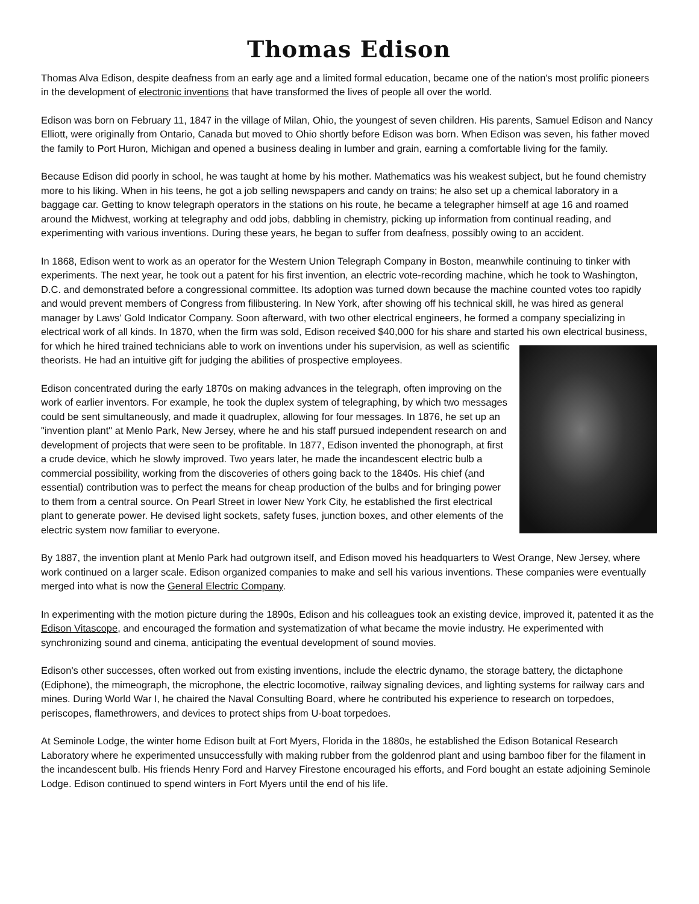Thomas Edison
Thomas Alva Edison, despite deafness from an early age and a limited formal education, became one of the nation's most prolific pioneers in the development of electronic inventions that have transformed the lives of people all over the world.
Edison was born on February 11, 1847 in the village of Milan, Ohio, the youngest of seven children. His parents, Samuel Edison and Nancy Elliott, were originally from Ontario, Canada but moved to Ohio shortly before Edison was born. When Edison was seven, his father moved the family to Port Huron, Michigan and opened a business dealing in lumber and grain, earning a comfortable living for the family.
Because Edison did poorly in school, he was taught at home by his mother. Mathematics was his weakest subject, but he found chemistry more to his liking. When in his teens, he got a job selling newspapers and candy on trains; he also set up a chemical laboratory in a baggage car. Getting to know telegraph operators in the stations on his route, he became a telegrapher himself at age 16 and roamed around the Midwest, working at telegraphy and odd jobs, dabbling in chemistry, picking up information from continual reading, and experimenting with various inventions. During these years, he began to suffer from deafness, possibly owing to an accident.
In 1868, Edison went to work as an operator for the Western Union Telegraph Company in Boston, meanwhile continuing to tinker with experiments. The next year, he took out a patent for his first invention, an electric vote-recording machine, which he took to Washington, D.C. and demonstrated before a congressional committee. Its adoption was turned down because the machine counted votes too rapidly and would prevent members of Congress from filibustering. In New York, after showing off his technical skill, he was hired as general manager by Laws' Gold Indicator Company. Soon afterward, with two other electrical engineers, he formed a company specializing in electrical work of all kinds. In 1870, when the firm was sold, Edison received $40,000 for his share and started his own electrical business, for which he hired trained technicians able to work on inventions under his supervision, as well as scientific theorists. He had an intuitive gift for judging the abilities of prospective employees.
Edison concentrated during the early 1870s on making advances in the telegraph, often improving on the work of earlier inventors. For example, he took the duplex system of telegraphing, by which two messages could be sent simultaneously, and made it quadruplex, allowing for four messages. In 1876, he set up an "invention plant" at Menlo Park, New Jersey, where he and his staff pursued independent research on and development of projects that were seen to be profitable. In 1877, Edison invented the phonograph, at first a crude device, which he slowly improved. Two years later, he made the incandescent electric bulb a commercial possibility, working from the discoveries of others going back to the 1840s. His chief (and essential) contribution was to perfect the means for cheap production of the bulbs and for bringing power to them from a central source. On Pearl Street in lower New York City, he established the first electrical plant to generate power. He devised light sockets, safety fuses, junction boxes, and other elements of the electric system now familiar to everyone.
By 1887, the invention plant at Menlo Park had outgrown itself, and Edison moved his headquarters to West Orange, New Jersey, where work continued on a larger scale. Edison organized companies to make and sell his various inventions. These companies were eventually merged into what is now the General Electric Company.
In experimenting with the motion picture during the 1890s, Edison and his colleagues took an existing device, improved it, patented it as the Edison Vitascope, and encouraged the formation and systematization of what became the movie industry. He experimented with synchronizing sound and cinema, anticipating the eventual development of sound movies.
Edison's other successes, often worked out from existing inventions, include the electric dynamo, the storage battery, the dictaphone (Ediphone), the mimeograph, the microphone, the electric locomotive, railway signaling devices, and lighting systems for railway cars and mines. During World War I, he chaired the Naval Consulting Board, where he contributed his experience to research on torpedoes, periscopes, flamethrowers, and devices to protect ships from U-boat torpedoes.
At Seminole Lodge, the winter home Edison built at Fort Myers, Florida in the 1880s, he established the Edison Botanical Research Laboratory where he experimented unsuccessfully with making rubber from the goldenrod plant and using bamboo fiber for the filament in the incandescent bulb. His friends Henry Ford and Harvey Firestone encouraged his efforts, and Ford bought an estate adjoining Seminole Lodge. Edison continued to spend winters in Fort Myers until the end of his life.